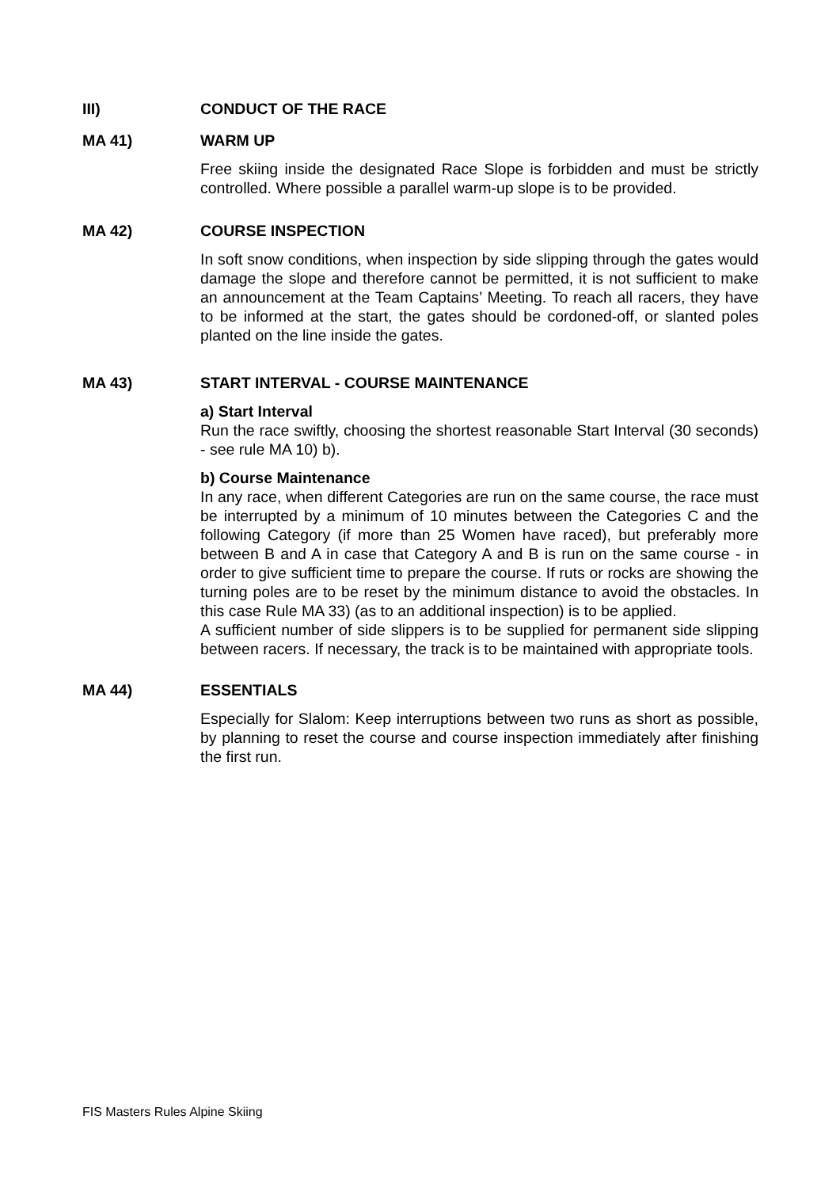III) CONDUCT OF THE RACE
MA 41) WARM UP
Free skiing inside the designated Race Slope is forbidden and must be strictly controlled. Where possible a parallel warm-up slope is to be provided.
MA 42) COURSE INSPECTION
In soft snow conditions, when inspection by side slipping through the gates would damage the slope and therefore cannot be permitted, it is not sufficient to make an announcement at the Team Captains’ Meeting. To reach all racers, they have to be informed at the start, the gates should be cordoned-off, or slanted poles planted on the line inside the gates.
MA 43) START INTERVAL - COURSE MAINTENANCE
a) Start Interval
Run the race swiftly, choosing the shortest reasonable Start Interval (30 seconds) - see rule MA 10) b).
b) Course Maintenance
In any race, when different Categories are run on the same course, the race must be interrupted by a minimum of 10 minutes between the Categories C and the following Category (if more than 25 Women have raced), but preferably more between B and A in case that Category A and B is run on the same course - in order to give sufficient time to prepare the course. If ruts or rocks are showing the turning poles are to be reset by the minimum distance to avoid the obstacles. In this case Rule MA 33) (as to an additional inspection) is to be applied.
A sufficient number of side slippers is to be supplied for permanent side slipping between racers. If necessary, the track is to be maintained with appropriate tools.
MA 44) ESSENTIALS
Especially for Slalom: Keep interruptions between two runs as short as possible, by planning to reset the course and course inspection immediately after finishing the first run.
FIS Masters Rules Alpine Skiing